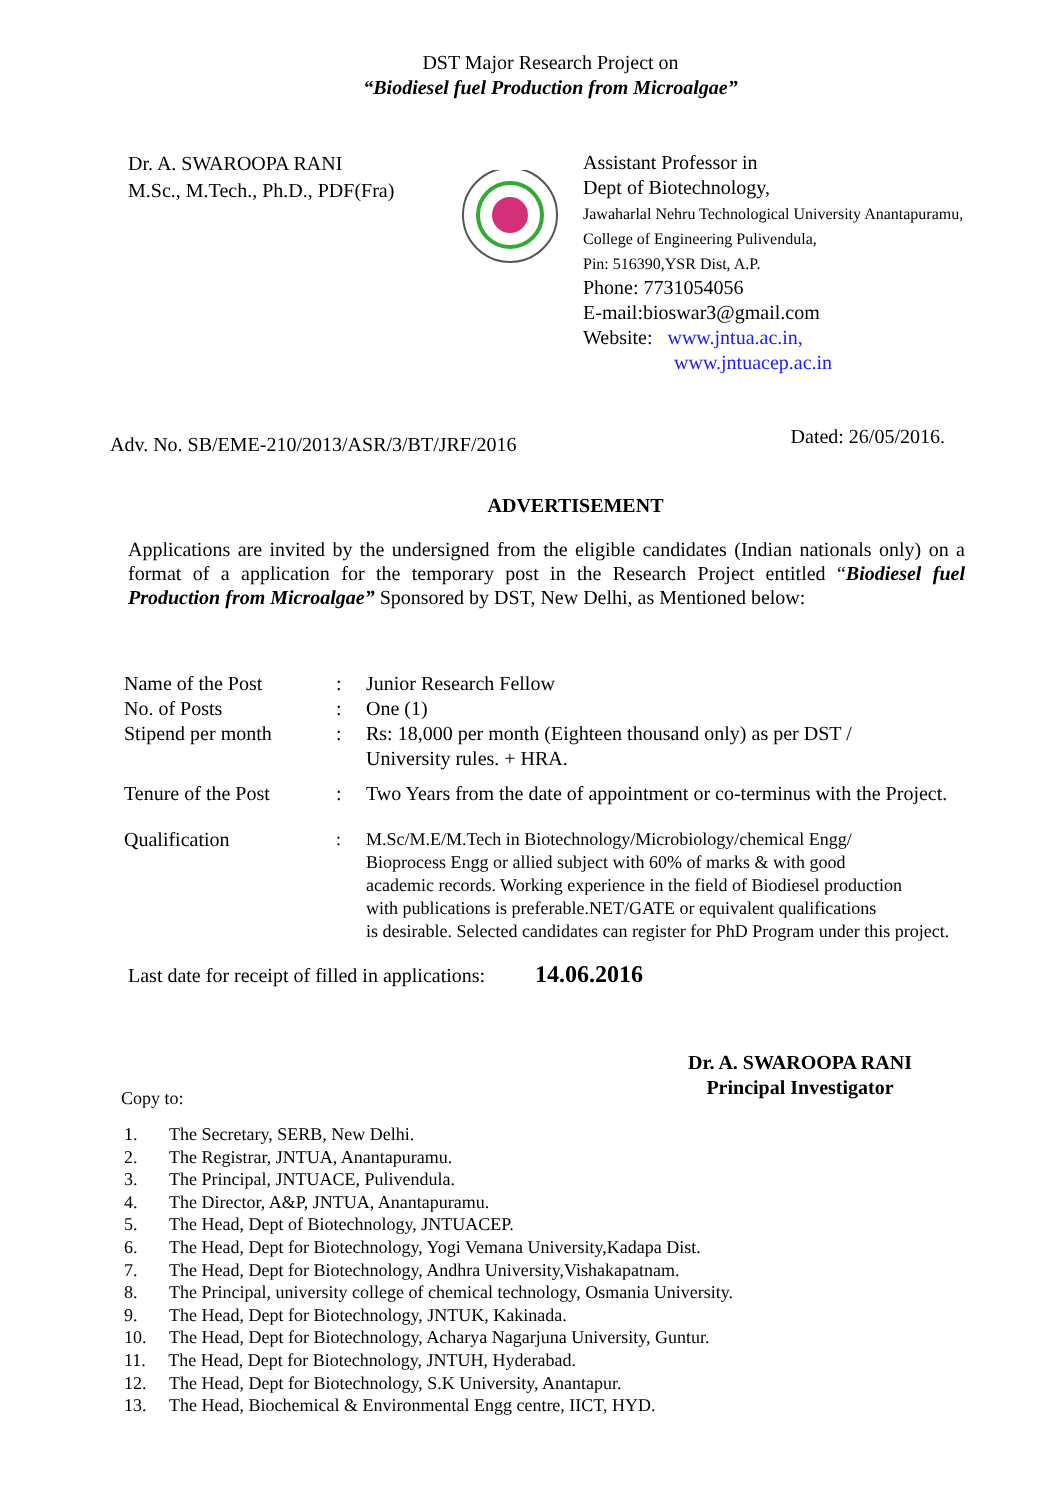DST Major Research Project on
“Biodiesel fuel Production from Microalgae”
Dr. A. SWAROOPA RANI
M.Sc., M.Tech., Ph.D., PDF(Fra)
Assistant Professor in
Dept of Biotechnology,
Jawaharlal Nehru Technological University Anantapuramu,
College of Engineering Pulivendula,
Pin: 516390,YSR Dist, A.P.
Phone: 7731054056
E-mail:bioswar3@gmail.com
Website: www.jntua.ac.in,
www.jntuacep.ac.in
Adv. No. SB/EME-210/2013/ASR/3/BT/JRF/2016 Dated: 26/05/2016.
ADVERTISEMENT
Applications are invited by the undersigned from the eligible candidates (Indian nationals only) on a format of a application for the temporary post in the Research Project entitled “Biodiesel fuel Production from Microalgae” Sponsored by DST, New Delhi, as Mentioned below:
Name of the Post: Junior Research Fellow
No. of Posts: One (1)
Stipend per month: Rs: 18,000 per month (Eighteen thousand only) as per DST /
University rules. + HRA.
Tenure of the Post: Two Years from the date of appointment or co-terminus with the Project.
Qualification: M.Sc/M.E/M.Tech in Biotechnology/Microbiology/chemical Engg/
Bioprocess Engg or allied subject with 60% of marks & with good
academic records. Working experience in the field of Biodiesel production
with publications is preferable.NET/GATE or equivalent qualifications
is desirable. Selected candidates can register for PhD Program under this project.
Last date for receipt of filled in applications: 14.06.2016
Dr. A. SWAROOPA RANI
Principal Investigator
Copy to:
1. The Secretary, SERB, New Delhi.
2. The Registrar, JNTUA, Anantapuramu.
3. The Principal, JNTUACE, Pulivendula.
4. The Director, A&P, JNTUA, Anantapuramu.
5. The Head, Dept of Biotechnology, JNTUACEP.
6. The Head, Dept for Biotechnology, Yogi Vemana University,Kadapa Dist.
7. The Head, Dept for Biotechnology, Andhra University,Vishakapatnam.
8. The Principal, university college of chemical technology, Osmania University.
9. The Head, Dept for Biotechnology, JNTUK, Kakinada.
10. The Head, Dept for Biotechnology, Acharya Nagarjuna University, Guntur.
11. The Head, Dept for Biotechnology, JNTUH, Hyderabad.
12. The Head, Dept for Biotechnology, S.K University, Anantapur.
13. The Head, Biochemical & Environmental Engg centre, IICT, HYD.